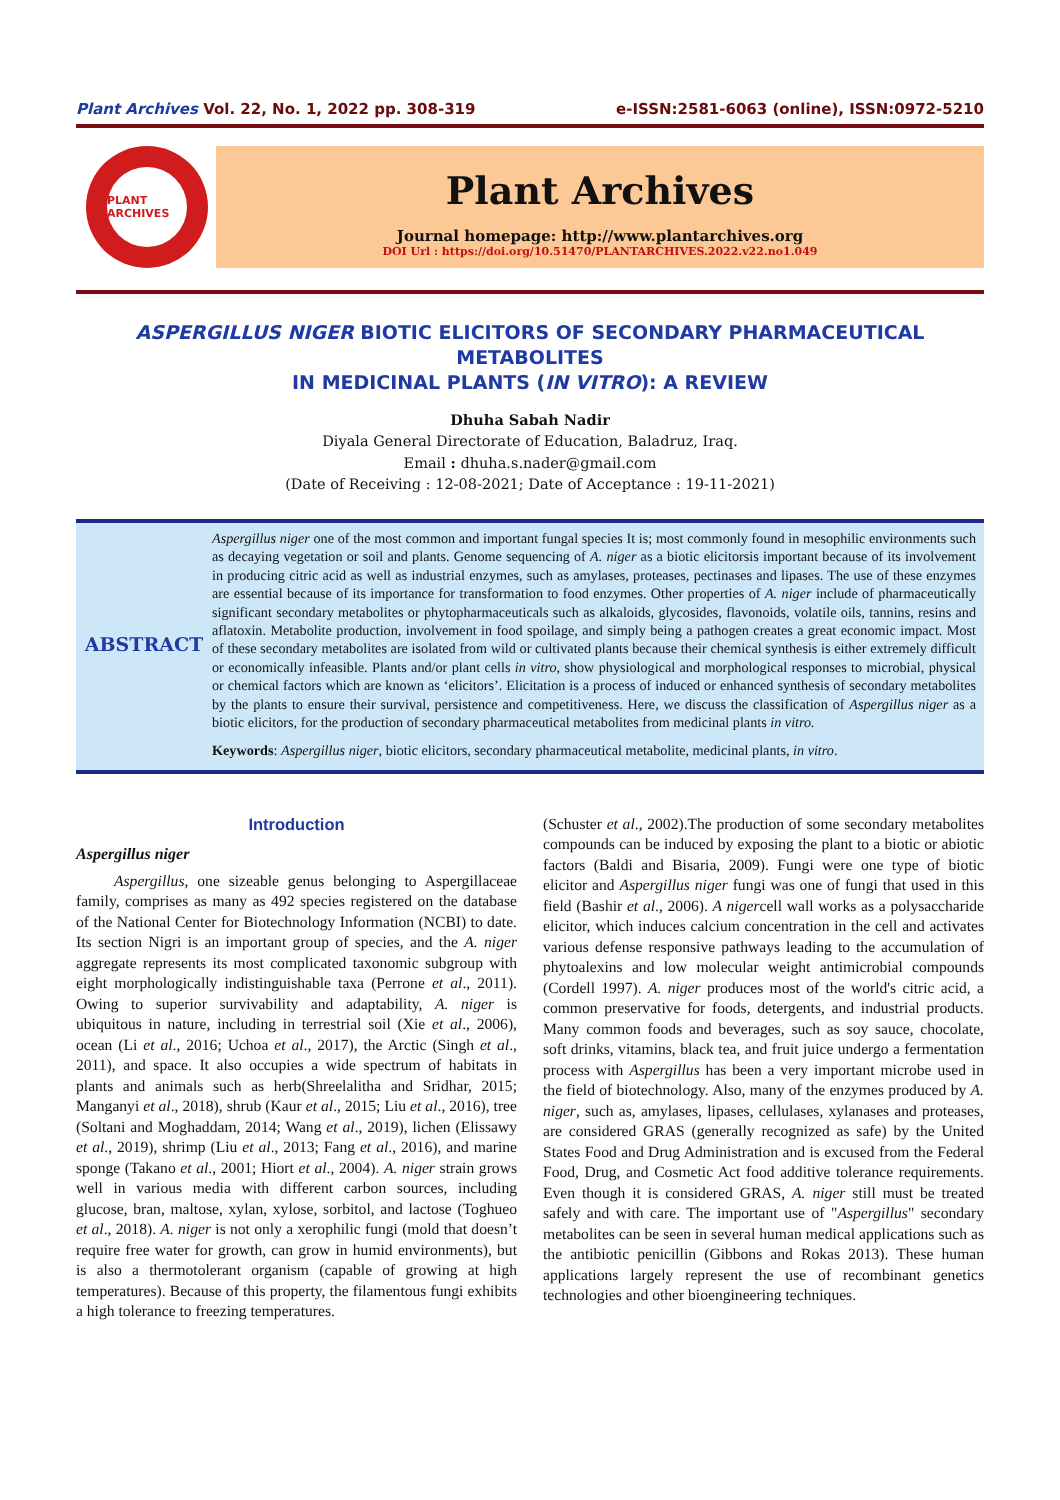Plant Archives Vol. 22, No. 1, 2022 pp. 308-319
e-ISSN:2581-6063 (online), ISSN:0972-5210
PLANT ARCHIVES
Plant Archives
Journal homepage: http://www.plantarchives.org
DOI Url : https://doi.org/10.51470/PLANTARCHIVES.2022.v22.no1.049
ASPERGILLUS NIGER BIOTIC ELICITORS OF SECONDARY PHARMACEUTICAL METABOLITES
IN MEDICINAL PLANTS (IN VITRO): A REVIEW
Dhuha Sabah Nadir
Diyala General Directorate of Education, Baladruz, Iraq.
Email : dhuha.s.nader@gmail.com
(Date of Receiving : 12-08-2021; Date of Acceptance : 19-11-2021)
ABSTRACT
Aspergillus niger one of the most common and important fungal species It is; most commonly found in mesophilic environments such as decaying vegetation or soil and plants. Genome sequencing of A. niger as a biotic elicitorsis important because of its involvement in producing citric acid as well as industrial enzymes, such as amylases, proteases, pectinases and lipases. The use of these enzymes are essential because of its importance for transformation to food enzymes. Other properties of A. niger include of pharmaceutically significant secondary metabolites or phytopharmaceuticals such as alkaloids, glycosides, flavonoids, volatile oils, tannins, resins and aflatoxin. Metabolite production, involvement in food spoilage, and simply being a pathogen creates a great economic impact. Most of these secondary metabolites are isolated from wild or cultivated plants because their chemical synthesis is either extremely difficult or economically infeasible. Plants and/or plant cells in vitro, show physiological and morphological responses to microbial, physical or chemical factors which are known as ‘elicitors’. Elicitation is a process of induced or enhanced synthesis of secondary metabolites by the plants to ensure their survival, persistence and competitiveness. Here, we discuss the classification of Aspergillus niger as a biotic elicitors, for the production of secondary pharmaceutical metabolites from medicinal plants in vitro.
Keywords: Aspergillus niger, biotic elicitors, secondary pharmaceutical metabolite, medicinal plants, in vitro.
Introduction
Aspergillus niger
Aspergillus, one sizeable genus belonging to Aspergillaceae family, comprises as many as 492 species registered on the database of the National Center for Biotechnology Information (NCBI) to date. Its section Nigri is an important group of species, and the A. niger aggregate represents its most complicated taxonomic subgroup with eight morphologically indistinguishable taxa (Perrone et al., 2011). Owing to superior survivability and adaptability, A. niger is ubiquitous in nature, including in terrestrial soil (Xie et al., 2006), ocean (Li et al., 2016; Uchoa et al., 2017), the Arctic (Singh et al., 2011), and space. It also occupies a wide spectrum of habitats in plants and animals such as herb(Shreelalitha and Sridhar, 2015; Manganyi et al., 2018), shrub (Kaur et al., 2015; Liu et al., 2016), tree (Soltani and Moghaddam, 2014; Wang et al., 2019), lichen (Elissawy et al., 2019), shrimp (Liu et al., 2013; Fang et al., 2016), and marine sponge (Takano et al., 2001; Hiort et al., 2004). A. niger strain grows well in various media with different carbon sources, including glucose, bran, maltose, xylan, xylose, sorbitol, and lactose (Toghueo et al., 2018). A. niger is not only a xerophilic fungi (mold that doesn’t require free water for growth, can grow in humid environments), but is also a thermotolerant organism (capable of growing at high temperatures). Because of this property, the filamentous fungi exhibits a high tolerance to freezing temperatures.
(Schuster et al., 2002).The production of some secondary metabolites compounds can be induced by exposing the plant to a biotic or abiotic factors (Baldi and Bisaria, 2009). Fungi were one type of biotic elicitor and Aspergillus niger fungi was one of fungi that used in this field (Bashir et al., 2006). A nigercell wall works as a polysaccharide elicitor, which induces calcium concentration in the cell and activates various defense responsive pathways leading to the accumulation of phytoalexins and low molecular weight antimicrobial compounds (Cordell 1997). A. niger produces most of the world's citric acid, a common preservative for foods, detergents, and industrial products. Many common foods and beverages, such as soy sauce, chocolate, soft drinks, vitamins, black tea, and fruit juice undergo a fermentation process with Aspergillus has been a very important microbe used in the field of biotechnology. Also, many of the enzymes produced by A. niger, such as, amylases, lipases, cellulases, xylanases and proteases, are considered GRAS (generally recognized as safe) by the United States Food and Drug Administration and is excused from the Federal Food, Drug, and Cosmetic Act food additive tolerance requirements. Even though it is considered GRAS, A. niger still must be treated safely and with care. The important use of "Aspergillus" secondary metabolites can be seen in several human medical applications such as the antibiotic penicillin (Gibbons and Rokas 2013). These human applications largely represent the use of recombinant genetics technologies and other bioengineering techniques.